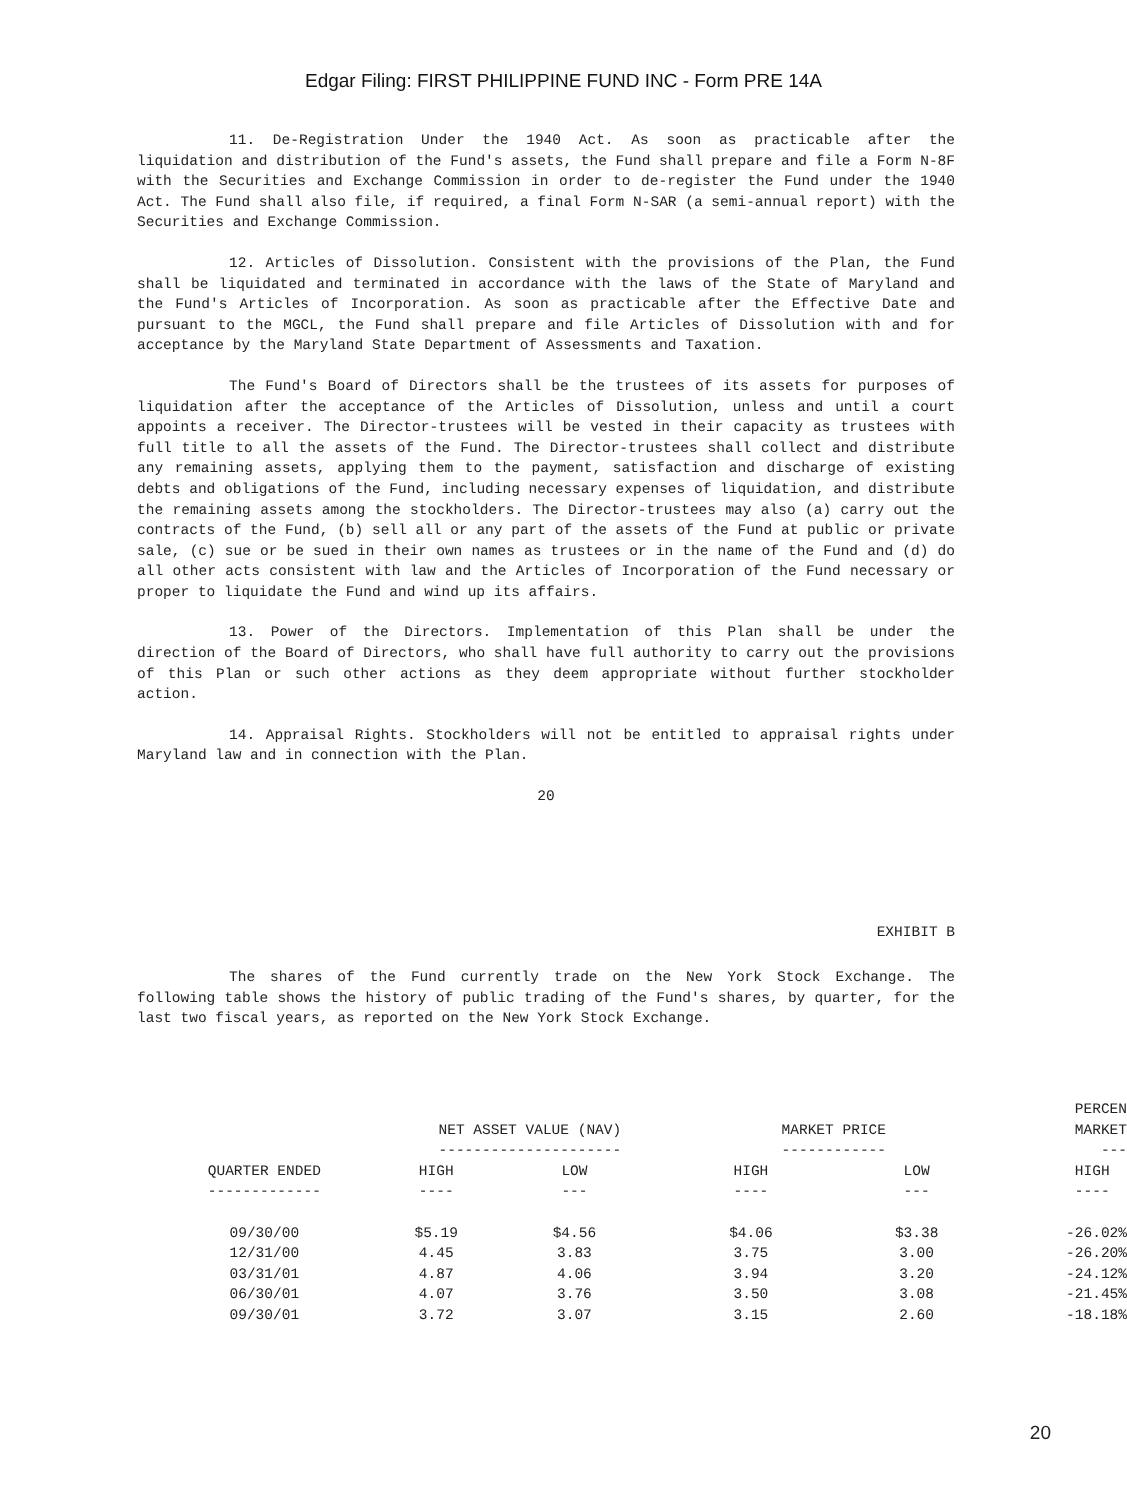Edgar Filing: FIRST PHILIPPINE FUND INC - Form PRE 14A
11. De-Registration Under the 1940 Act. As soon as practicable after the liquidation and distribution of the Fund's assets, the Fund shall prepare and file a Form N-8F with the Securities and Exchange Commission in order to de-register the Fund under the 1940 Act. The Fund shall also file, if required, a final Form N-SAR (a semi-annual report) with the Securities and Exchange Commission.
12. Articles of Dissolution. Consistent with the provisions of the Plan, the Fund shall be liquidated and terminated in accordance with the laws of the State of Maryland and the Fund's Articles of Incorporation. As soon as practicable after the Effective Date and pursuant to the MGCL, the Fund shall prepare and file Articles of Dissolution with and for acceptance by the Maryland State Department of Assessments and Taxation.
The Fund's Board of Directors shall be the trustees of its assets for purposes of liquidation after the acceptance of the Articles of Dissolution, unless and until a court appoints a receiver. The Director-trustees will be vested in their capacity as trustees with full title to all the assets of the Fund. The Director-trustees shall collect and distribute any remaining assets, applying them to the payment, satisfaction and discharge of existing debts and obligations of the Fund, including necessary expenses of liquidation, and distribute the remaining assets among the stockholders. The Director-trustees may also (a) carry out the contracts of the Fund, (b) sell all or any part of the assets of the Fund at public or private sale, (c) sue or be sued in their own names as trustees or in the name of the Fund and (d) do all other acts consistent with law and the Articles of Incorporation of the Fund necessary or proper to liquidate the Fund and wind up its affairs.
13. Power of the Directors. Implementation of this Plan shall be under the direction of the Board of Directors, who shall have full authority to carry out the provisions of this Plan or such other actions as they deem appropriate without further stockholder action.
14. Appraisal Rights. Stockholders will not be entitled to appraisal rights under Maryland law and in connection with the Plan.
20
EXHIBIT B
The shares of the Fund currently trade on the New York Stock Exchange. The following table shows the history of public trading of the Fund's shares, by quarter, for the last two fiscal years, as reported on the New York Stock Exchange.
| | | | | | PERCEN |
| --- | --- | --- | --- | --- | --- |
| | NET ASSET VALUE (NAV) | | MARKET PRICE | | MARKET |
| | --------------------- | | ------------ | | --- |
| QUARTER ENDED | HIGH | LOW | HIGH | LOW | HIGH |
| ------------- | ---- | --- | ---- | --- | ---- |
| 09/30/00 | $5.19 | $4.56 | $4.06 | $3.38 | -26.02% |
| 12/31/00 | 4.45 | 3.83 | 3.75 | 3.00 | -26.20% |
| 03/31/01 | 4.87 | 4.06 | 3.94 | 3.20 | -24.12% |
| 06/30/01 | 4.07 | 3.76 | 3.50 | 3.08 | -21.45% |
| 09/30/01 | 3.72 | 3.07 | 3.15 | 2.60 | -18.18% |
20